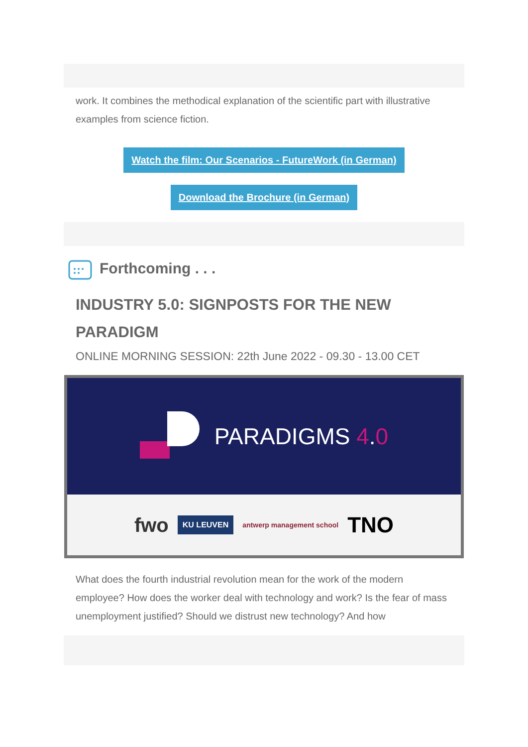work. It combines the methodical explanation of the scientific part with illustrative examples from science fiction.
Watch the film: Our Scenarios - FutureWork (in German)
Download the Brochure (in German)
Forthcoming . . .
INDUSTRY 5.0: SIGNPOSTS FOR THE NEW PARADIGM
ONLINE MORNING SESSION: 22th June 2022 - 09.30 - 13.00 CET
PARADIGMS 4.0
fwo KU LEUVEN antwerp management school TNO
What does the fourth industrial revolution mean for the work of the modern employee? How does the worker deal with technology and work? Is the fear of mass unemployment justified? Should we distrust new technology? And how